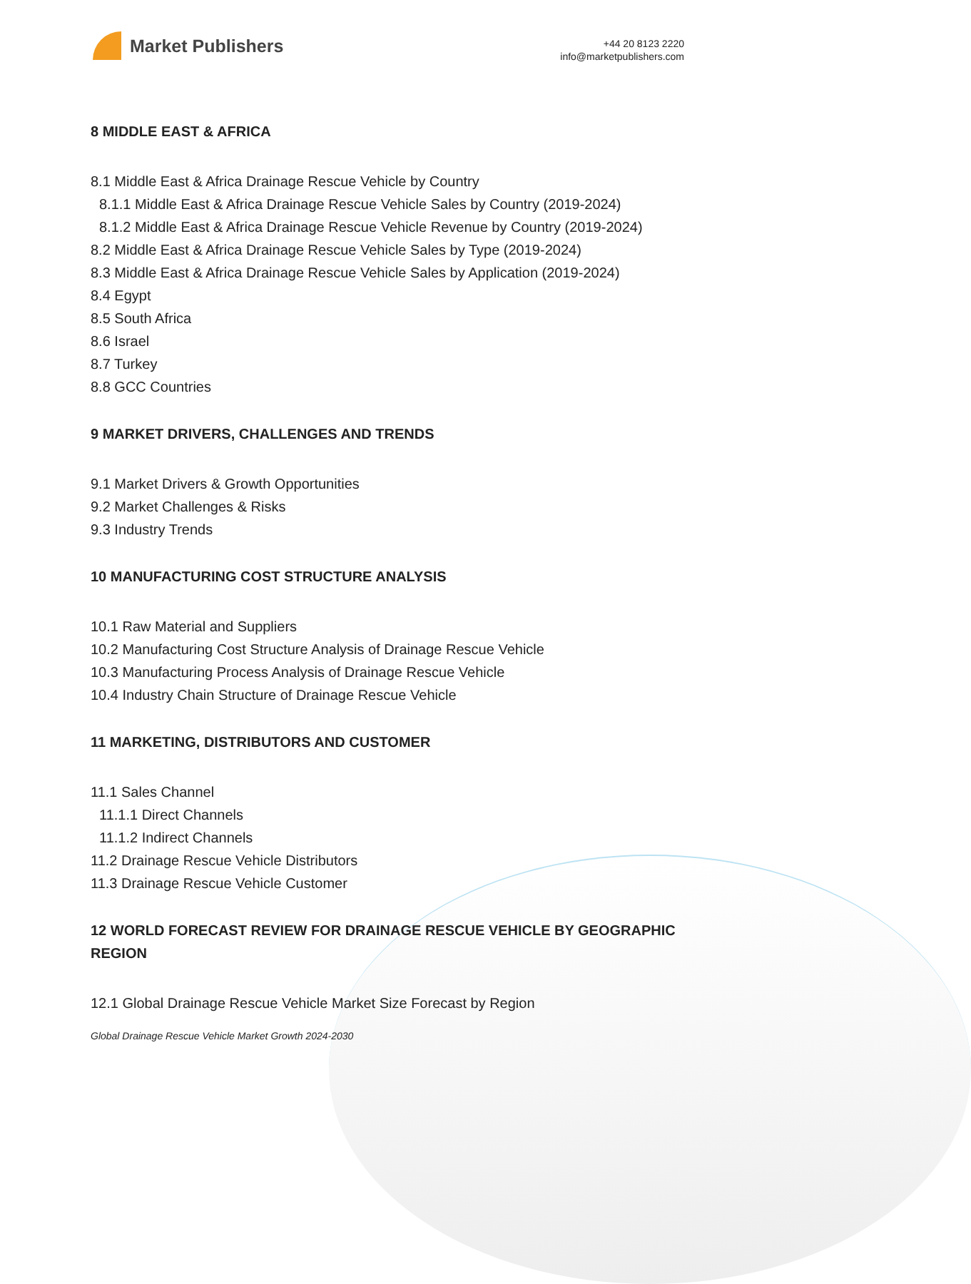Market Publishers
+44 20 8123 2220
info@marketpublishers.com
8 MIDDLE EAST & AFRICA
8.1 Middle East & Africa Drainage Rescue Vehicle by Country
8.1.1 Middle East & Africa Drainage Rescue Vehicle Sales by Country (2019-2024)
8.1.2 Middle East & Africa Drainage Rescue Vehicle Revenue by Country (2019-2024)
8.2 Middle East & Africa Drainage Rescue Vehicle Sales by Type (2019-2024)
8.3 Middle East & Africa Drainage Rescue Vehicle Sales by Application (2019-2024)
8.4 Egypt
8.5 South Africa
8.6 Israel
8.7 Turkey
8.8 GCC Countries
9 MARKET DRIVERS, CHALLENGES AND TRENDS
9.1 Market Drivers & Growth Opportunities
9.2 Market Challenges & Risks
9.3 Industry Trends
10 MANUFACTURING COST STRUCTURE ANALYSIS
10.1 Raw Material and Suppliers
10.2 Manufacturing Cost Structure Analysis of Drainage Rescue Vehicle
10.3 Manufacturing Process Analysis of Drainage Rescue Vehicle
10.4 Industry Chain Structure of Drainage Rescue Vehicle
11 MARKETING, DISTRIBUTORS AND CUSTOMER
11.1 Sales Channel
11.1.1 Direct Channels
11.1.2 Indirect Channels
11.2 Drainage Rescue Vehicle Distributors
11.3 Drainage Rescue Vehicle Customer
12 WORLD FORECAST REVIEW FOR DRAINAGE RESCUE VEHICLE BY GEOGRAPHIC REGION
12.1 Global Drainage Rescue Vehicle Market Size Forecast by Region
Global Drainage Rescue Vehicle Market Growth 2024-2030